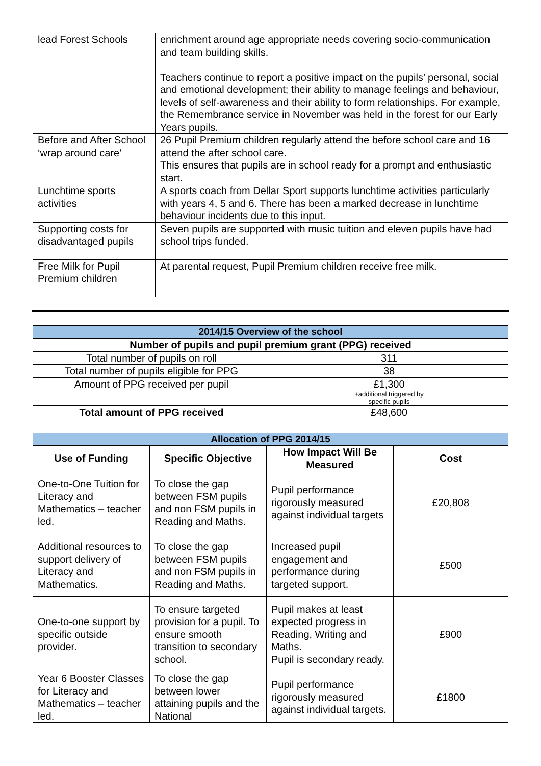| lead Forest Schools | enrichment around age appropriate needs covering socio-communication and team building skills. Teachers continue to report a positive impact on the pupils’ personal, social and emotional development; their ability to manage feelings and behaviour, levels of self-awareness and their ability to form relationships. For example, the Remembrance service in November was held in the forest for our Early Years pupils. |
| Before and After School ‘wrap around care’ | 26 Pupil Premium children regularly attend the before school care and 16 attend the after school care. This ensures that pupils are in school ready for a prompt and enthusiastic start. |
| Lunchtime sports activities | A sports coach from Dellar Sport supports lunchtime activities particularly with years 4, 5 and 6. There has been a marked decrease in lunchtime behaviour incidents due to this input. |
| Supporting costs for disadvantaged pupils | Seven pupils are supported with music tuition and eleven pupils have had school trips funded. |
| Free Milk for Pupil Premium children | At parental request, Pupil Premium children receive free milk. |
| 2014/15 Overview of the school | |
| Number of pupils and pupil premium grant (PPG) received | |
| Total number of pupils on roll | 311 |
| Total number of pupils eligible for PPG | 38 |
| Amount of PPG received per pupil | £1,300 +additional triggered by specific pupils |
| Total amount of PPG received | £48,600 |
| Allocation of PPG 2014/15 | | | |
| Use of Funding | Specific Objective | How Impact Will Be Measured | Cost |
| One-to-One Tuition for Literacy and Mathematics – teacher led. | To close the gap between FSM pupils and non FSM pupils in Reading and Maths. | Pupil performance rigorously measured against individual targets | £20,808 |
| Additional resources to support delivery of Literacy and Mathematics. | To close the gap between FSM pupils and non FSM pupils in Reading and Maths. | Increased pupil engagement and performance during targeted support. | £500 |
| One-to-one support by specific outside provider. | To ensure targeted provision for a pupil. To ensure smooth transition to secondary school. | Pupil makes at least expected progress in Reading, Writing and Maths. Pupil is secondary ready. | £900 |
| Year 6 Booster Classes for Literacy and Mathematics – teacher led. | To close the gap between lower attaining pupils and the National | Pupil performance rigorously measured against individual targets. | £1800 |